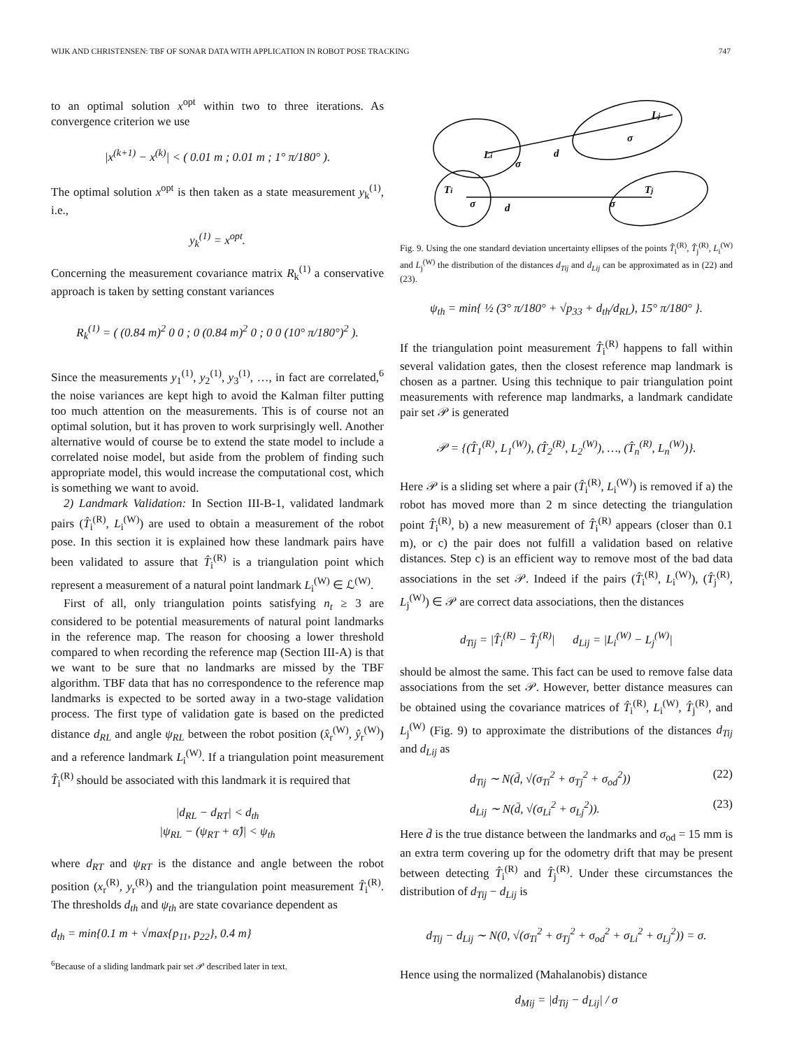WIJK AND CHRISTENSEN: TBF OF SONAR DATA WITH APPLICATION IN ROBOT POSE TRACKING 747
to an optimal solution x<sup>opt</sup> within two to three iterations. As convergence criterion we use
|x<sup>(k+1)</sup> − x<sup>(k)</sup>| < ( 0.01 m ; 0.01 m ; 1° π/180° ).
The optimal solution x<sup>opt</sup> is then taken as a state measurement y<sub>k</sub><sup>(1)</sup>, i.e.,
y<sub>k</sub><sup>(1)</sup> = x<sup>opt</sup>.
Concerning the measurement covariance matrix R<sub>k</sub><sup>(1)</sup> a conservative approach is taken by setting constant variances
R<sub>k</sub><sup>(1)</sup> = ( (0.84 m)<sup>2</sup> 0 0 ; 0 (0.84 m)<sup>2</sup> 0 ; 0 0 (10° π/180°)<sup>2</sup> ).
Since the measurements y<sub>1</sub><sup>(1)</sup>, y<sub>2</sub><sup>(1)</sup>, y<sub>3</sub><sup>(1)</sup>, …, in fact are correlated,<sup>6</sup> the noise variances are kept high to avoid the Kalman filter putting too much attention on the measurements. This is of course not an optimal solution, but it has proven to work surprisingly well. Another alternative would of course be to extend the state model to include a correlated noise model, but aside from the problem of finding such appropriate model, this would increase the computational cost, which is something we want to avoid.
2) Landmark Validation: In Section III-B-1, validated landmark pairs (T̂<sub>i</sub><sup>(R)</sup>, L<sub>i</sub><sup>(W)</sup>) are used to obtain a measurement of the robot pose. In this section it is explained how these landmark pairs have been validated to assure that T̂<sub>i</sub><sup>(R)</sup> is a triangulation point which represent a measurement of a natural point landmark L<sub>i</sub><sup>(W)</sup> ∈ ℒ<sup>(W)</sup>.
First of all, only triangulation points satisfying n<sub>t</sub> ≥ 3 are considered to be potential measurements of natural point landmarks in the reference map. The reason for choosing a lower threshold compared to when recording the reference map (Section III-A) is that we want to be sure that no landmarks are missed by the TBF algorithm. TBF data that has no correspondence to the reference map landmarks is expected to be sorted away in a two-stage validation process. The first type of validation gate is based on the predicted distance d<sub>RL</sub> and angle ψ<sub>RL</sub> between the robot position (x̂<sub>r</sub><sup>(W)</sup>, ŷ<sub>r</sub><sup>(W)</sup>) and a reference landmark L<sub>i</sub><sup>(W)</sup>. If a triangulation point measurement T̂<sub>i</sub><sup>(R)</sup> should be associated with this landmark it is required that
|d<sub>RL</sub> − d<sub>RT</sub>| < d<sub>th</sub>
|ψ<sub>RL</sub> − (ψ<sub>RT</sub> + α̂)| < ψ<sub>th</sub>
where d<sub>RT</sub> and ψ<sub>RT</sub> is the distance and angle between the robot position (x<sub>r</sub><sup>(R)</sup>, y<sub>r</sub><sup>(R)</sup>) and the triangulation point measurement T̂<sub>i</sub><sup>(R)</sup>. The thresholds d<sub>th</sub> and ψ<sub>th</sub> are state covariance dependent as
d<sub>th</sub> = min{0.1 m + √max{p<sub>11</sub>, p<sub>22</sub>}, 0.4 m}
<sup>6</sup> Because of a sliding landmark pair set 𝒫 described later in text.
Li
d
Lj
σ
σ
Ti
σ
d
Tj
σ
Fig. 9. Using the one standard deviation uncertainty ellipses of the points T̂<sub>i</sub><sup>(R)</sup>, T̂<sub>j</sub><sup>(R)</sup>, L<sub>i</sub><sup>(W)</sup> and L<sub>j</sub><sup>(W)</sup> the distribution of the distances d<sub>Tij</sub> and d<sub>Lij</sub> can be approximated as in (22) and (23).
ψ<sub>th</sub> = min{ ½ (3° π/180° + √p<sub>33</sub> + d<sub>th</sub>/d<sub>RL</sub>), 15° π/180° }.
If the triangulation point measurement T̂<sub>i</sub><sup>(R)</sup> happens to fall within several validation gates, then the closest reference map landmark is chosen as a partner. Using this technique to pair triangulation point measurements with reference map landmarks, a landmark candidate pair set 𝒫 is generated
𝒫 = {(T̂<sub>1</sub><sup>(R)</sup>, L<sub>1</sub><sup>(W)</sup>), (T̂<sub>2</sub><sup>(R)</sup>, L<sub>2</sub><sup>(W)</sup>), …, (T̂<sub>n</sub><sup>(R)</sup>, L<sub>n</sub><sup>(W)</sup>)}.
Here 𝒫 is a sliding set where a pair (T̂<sub>i</sub><sup>(R)</sup>, L<sub>i</sub><sup>(W)</sup>) is removed if a) the robot has moved more than 2 m since detecting the triangulation point T̂<sub>i</sub><sup>(R)</sup>, b) a new measurement of T̂<sub>i</sub><sup>(R)</sup> appears (closer than 0.1 m), or c) the pair does not fulfill a validation based on relative distances. Step c) is an efficient way to remove most of the bad data associations in the set 𝒫. Indeed if the pairs (T̂<sub>i</sub><sup>(R)</sup>, L<sub>i</sub><sup>(W)</sup>), (T̂<sub>j</sub><sup>(R)</sup>, L<sub>j</sub><sup>(W)</sup>) ∈ 𝒫 are correct data associations, then the distances
d<sub>Tij</sub> = |T̂<sub>i</sub><sup>(R)</sup> − T̂<sub>j</sub><sup>(R)</sup>| d<sub>Lij</sub> = |L<sub>i</sub><sup>(W)</sup> − L<sub>j</sub><sup>(W)</sup>|
should be almost the same. This fact can be used to remove false data associations from the set 𝒫. However, better distance measures can be obtained using the covariance matrices of T̂<sub>i</sub><sup>(R)</sup>, L<sub>i</sub><sup>(W)</sup>, T̂<sub>j</sub><sup>(R)</sup>, and L<sub>j</sub><sup>(W)</sup> (Fig. 9) to approximate the distributions of the distances d<sub>Tij</sub> and d<sub>Lij</sub> as
d<sub>Tij</sub> ∼ N(d̄, √(σ<sub>Ti</sub><sup>2</sup> + σ<sub>Tj</sub><sup>2</sup> + σ<sub>od</sub><sup>2</sup>)) (22)
d<sub>Lij</sub> ∼ N(d̄, √(σ<sub>Li</sub><sup>2</sup> + σ<sub>Lj</sub><sup>2</sup>)). (23)
Here d̄ is the true distance between the landmarks and σ<sub>od</sub> = 15 mm is an extra term covering up for the odometry drift that may be present between detecting T̂<sub>i</sub><sup>(R)</sup> and T̂<sub>j</sub><sup>(R)</sup>. Under these circumstances the distribution of d<sub>Tij</sub> − d<sub>Lij</sub> is
d<sub>Tij</sub> − d<sub>Lij</sub> ∼ N(0, √(σ<sub>Ti</sub><sup>2</sup> + σ<sub>Tj</sub><sup>2</sup> + σ<sub>od</sub><sup>2</sup> + σ<sub>Li</sub><sup>2</sup> + σ<sub>Lj</sub><sup>2</sup>)) = σ.
Hence using the normalized (Mahalanobis) distance
d<sub>Mij</sub> = |d<sub>Tij</sub> − d<sub>Lij</sub>| / σ